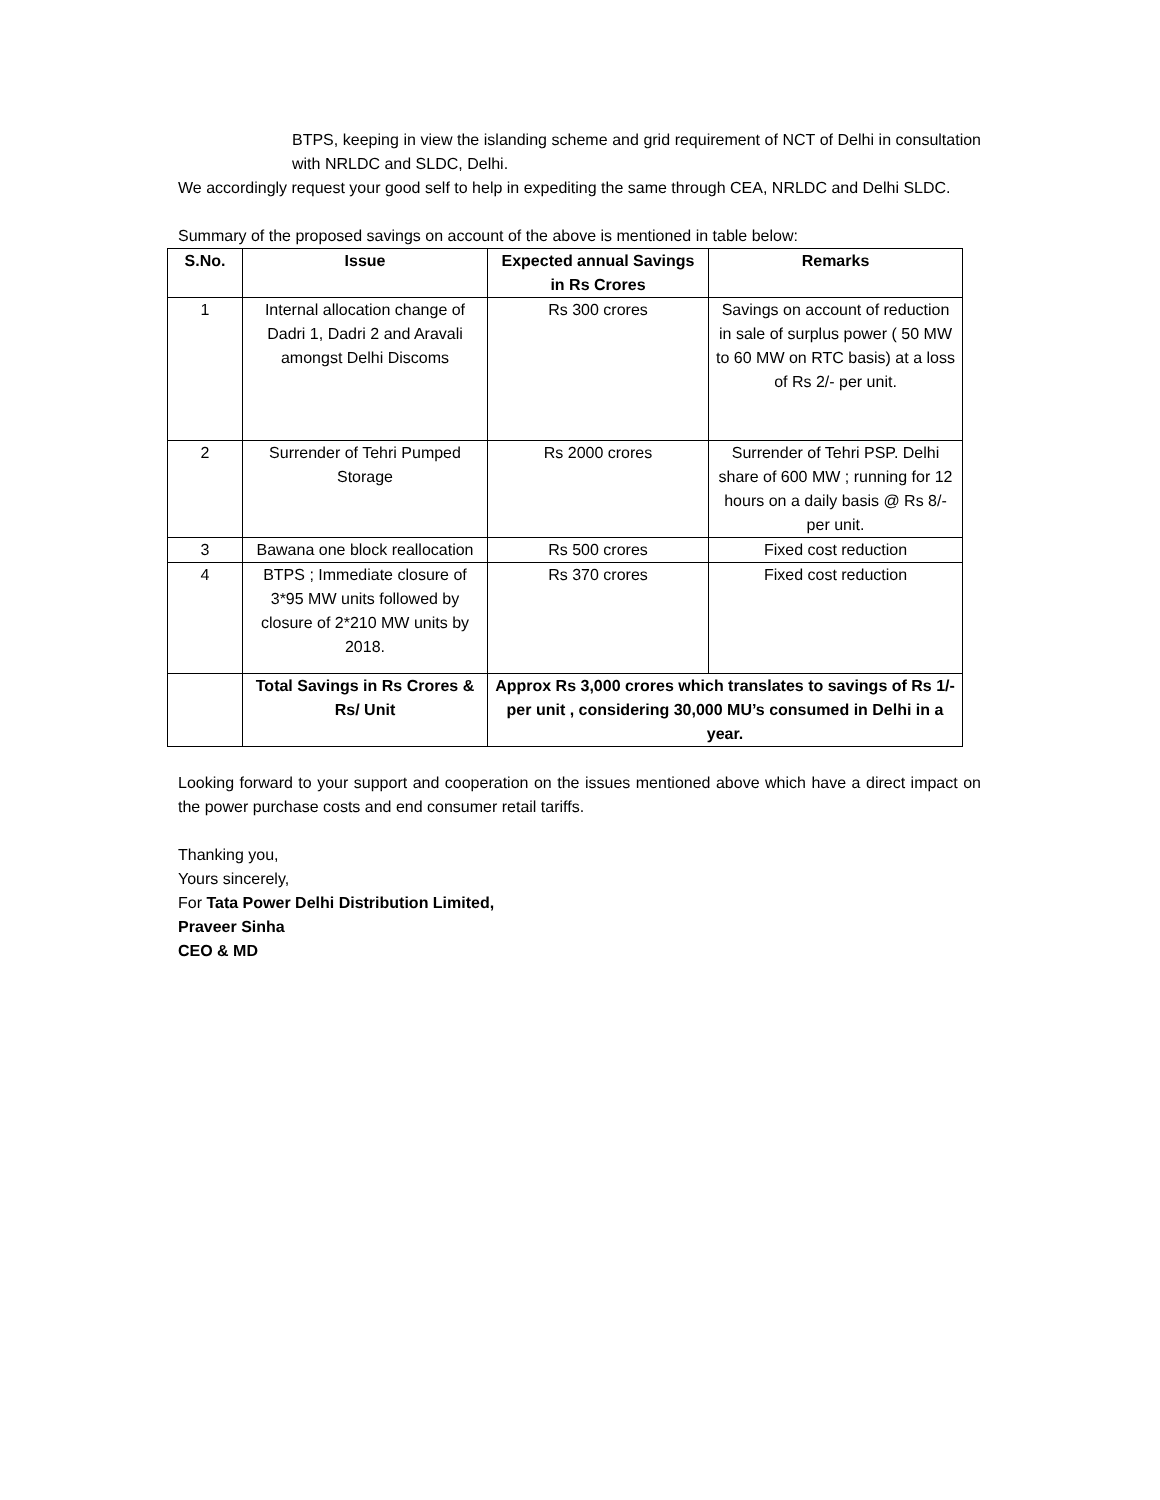BTPS, keeping in view the islanding scheme and grid requirement of NCT of Delhi in consultation with NRLDC and SLDC, Delhi.
We accordingly request your good self to help in expediting the same through CEA, NRLDC and Delhi SLDC.
Summary of the proposed savings on account of the above is mentioned in table below:
| S.No. | Issue | Expected annual Savings in Rs Crores | Remarks |
| --- | --- | --- | --- |
| 1 | Internal allocation change of Dadri 1, Dadri 2 and Aravali amongst Delhi Discoms | Rs 300 crores | Savings on account of reduction in sale of surplus power ( 50 MW to 60 MW on RTC basis) at a loss of Rs 2/- per unit. |
| 2 | Surrender of Tehri Pumped Storage | Rs 2000 crores | Surrender of Tehri PSP. Delhi share of 600 MW ; running for 12 hours on a daily basis @ Rs 8/- per unit. |
| 3 | Bawana one block reallocation | Rs 500 crores | Fixed cost reduction |
| 4 | BTPS ; Immediate closure of 3*95 MW units followed by closure of 2*210 MW units by 2018. | Rs 370 crores | Fixed cost reduction |
| | Total Savings in Rs Crores & Rs/ Unit | Approx Rs 3,000 crores which translates to savings of Rs 1/- per unit , considering 30,000 MU’s consumed in Delhi in a year. | |
Looking forward to your support and cooperation on the issues mentioned above which have a direct impact on the power purchase costs and end consumer retail tariffs.
Thanking you,
Yours sincerely,
For Tata Power Delhi Distribution Limited,
Praveer Sinha
CEO & MD